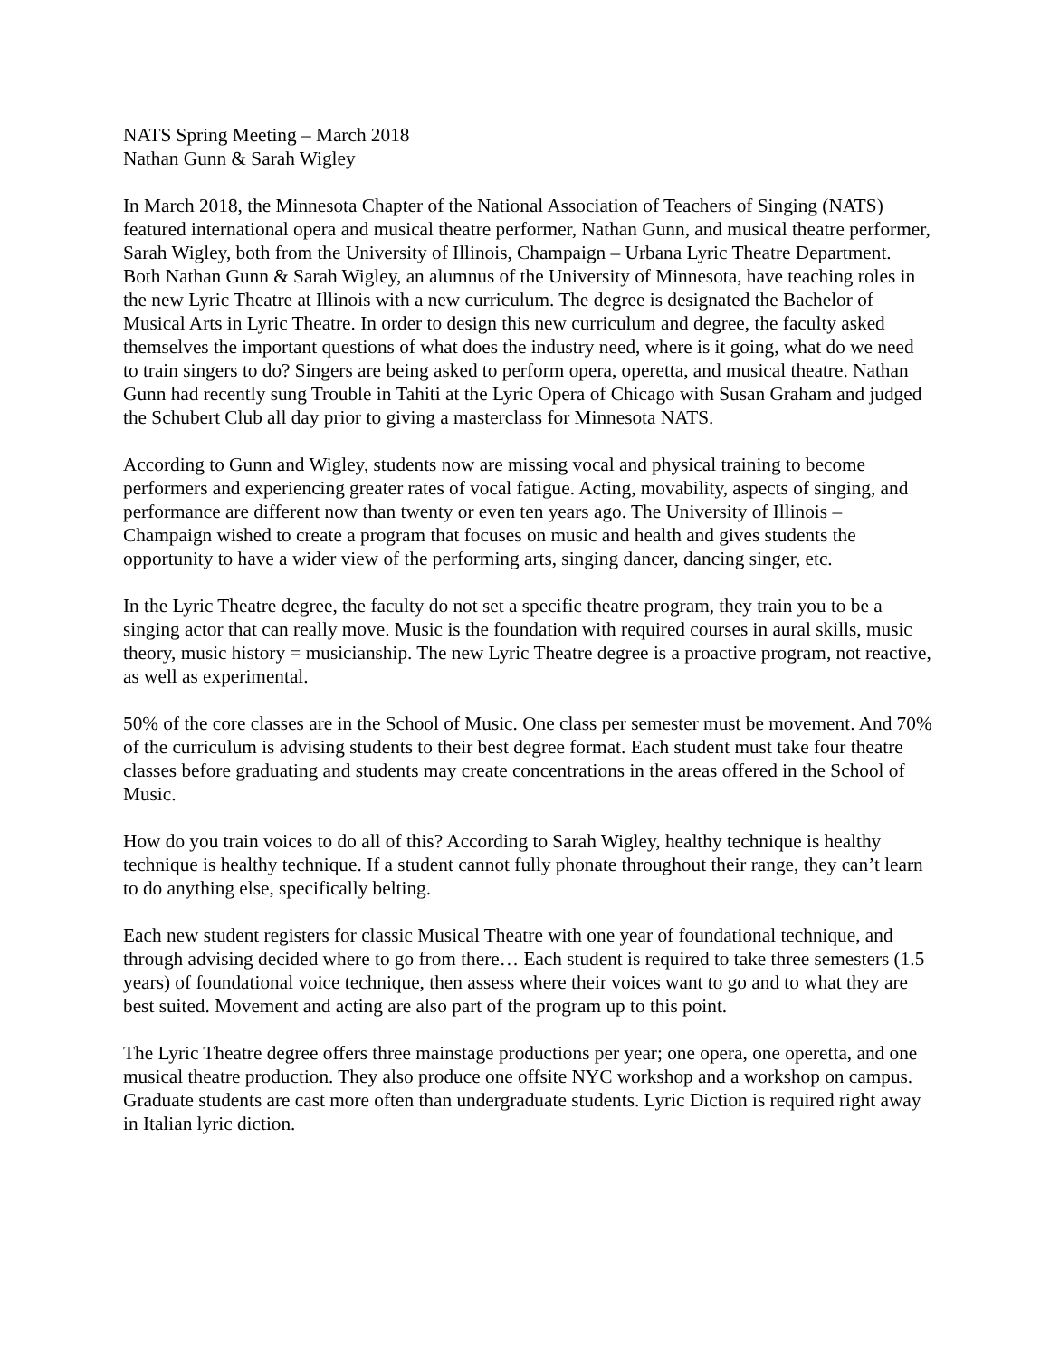NATS Spring Meeting – March 2018
Nathan Gunn & Sarah Wigley
In March 2018, the Minnesota Chapter of the National Association of Teachers of Singing (NATS) featured international opera and musical theatre performer, Nathan Gunn, and musical theatre performer, Sarah Wigley, both from the University of Illinois, Champaign – Urbana Lyric Theatre Department. Both Nathan Gunn & Sarah Wigley, an alumnus of the University of Minnesota, have teaching roles in the new Lyric Theatre at Illinois with a new curriculum. The degree is designated the Bachelor of Musical Arts in Lyric Theatre. In order to design this new curriculum and degree, the faculty asked themselves the important questions of what does the industry need, where is it going, what do we need to train singers to do? Singers are being asked to perform opera, operetta, and musical theatre. Nathan Gunn had recently sung Trouble in Tahiti at the Lyric Opera of Chicago with Susan Graham and judged the Schubert Club all day prior to giving a masterclass for Minnesota NATS.
According to Gunn and Wigley, students now are missing vocal and physical training to become performers and experiencing greater rates of vocal fatigue. Acting, movability, aspects of singing, and performance are different now than twenty or even ten years ago. The University of Illinois – Champaign wished to create a program that focuses on music and health and gives students the opportunity to have a wider view of the performing arts, singing dancer, dancing singer, etc.
In the Lyric Theatre degree, the faculty do not set a specific theatre program, they train you to be a singing actor that can really move. Music is the foundation with required courses in aural skills, music theory, music history = musicianship. The new Lyric Theatre degree is a proactive program, not reactive, as well as experimental.
50% of the core classes are in the School of Music. One class per semester must be movement. And 70% of the curriculum is advising students to their best degree format. Each student must take four theatre classes before graduating and students may create concentrations in the areas offered in the School of Music.
How do you train voices to do all of this? According to Sarah Wigley, healthy technique is healthy technique is healthy technique. If a student cannot fully phonate throughout their range, they can’t learn to do anything else, specifically belting.
Each new student registers for classic Musical Theatre with one year of foundational technique, and through advising decided where to go from there… Each student is required to take three semesters (1.5 years) of foundational voice technique, then assess where their voices want to go and to what they are best suited. Movement and acting are also part of the program up to this point.
The Lyric Theatre degree offers three mainstage productions per year; one opera, one operetta, and one musical theatre production. They also produce one offsite NYC workshop and a workshop on campus. Graduate students are cast more often than undergraduate students. Lyric Diction is required right away in Italian lyric diction.